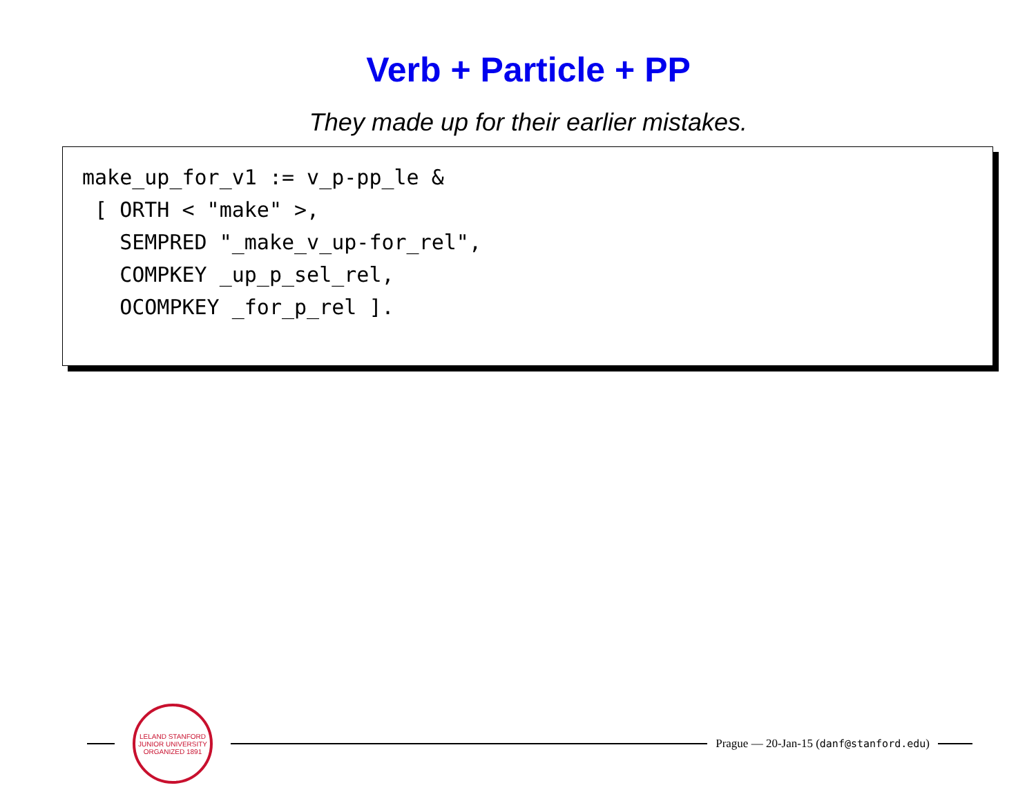Verb + Particle + PP
They made up for their earlier mistakes.
make_up_for_v1 := v_p-pp_le &
 [ ORTH < "make" >,
   SEMPRED "_make_v_up-for_rel",
   COMPKEY _up_p_sel_rel,
   OCOMPKEY _for_p_rel ].
LELAND STANFORD JUNIOR UNIVERSITY
ORGANIZED 1891
Prague — 20-Jan-15 (danf@stanford.edu)